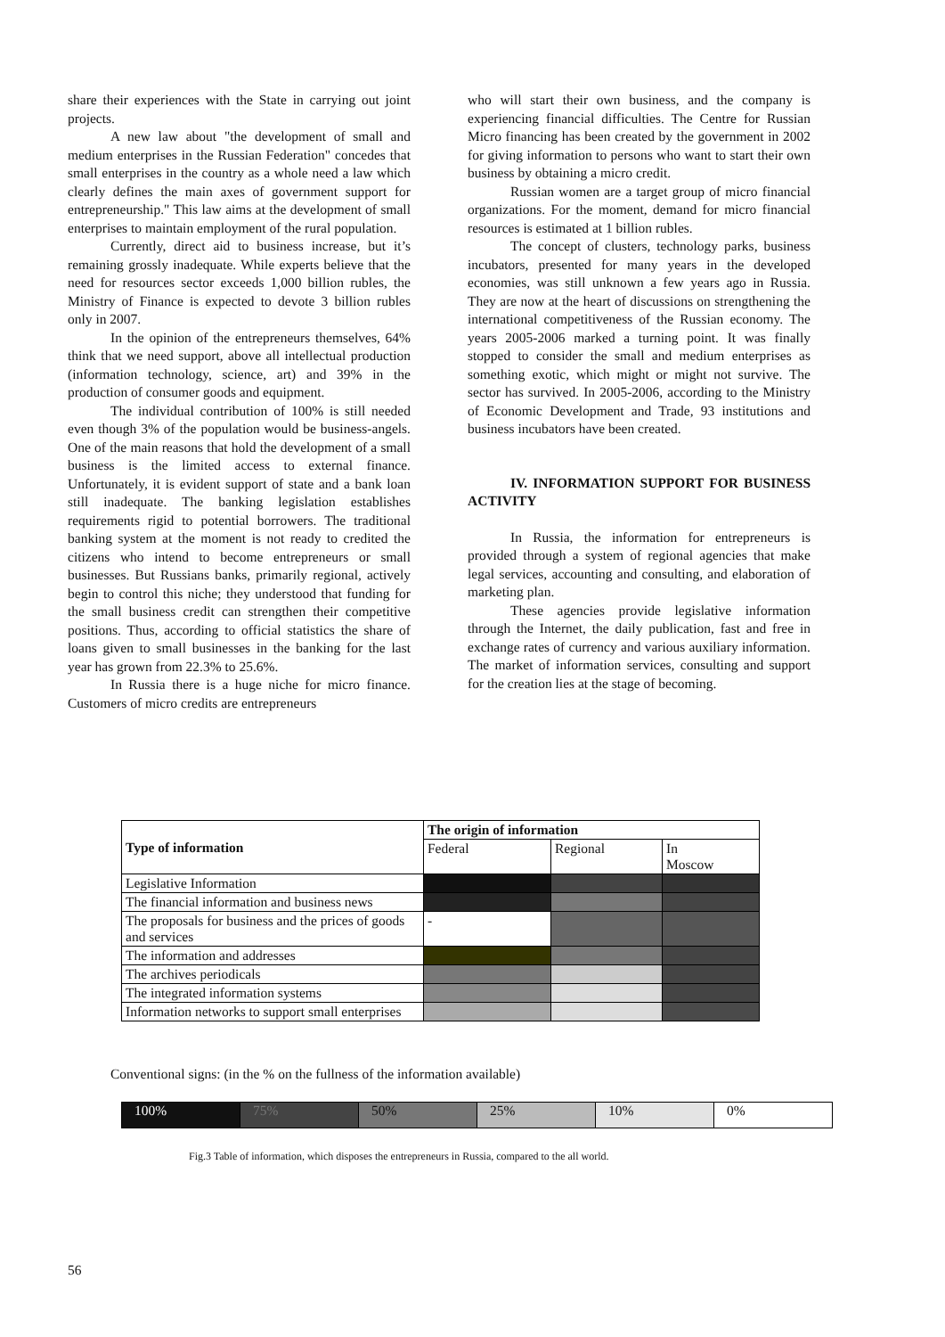share their experiences with the State in carrying out joint projects.
A new law about "the development of small and medium enterprises in the Russian Federation" concedes that small enterprises in the country as a whole need a law which clearly defines the main axes of government support for entrepreneurship." This law aims at the development of small enterprises to maintain employment of the rural population.
Currently, direct aid to business increase, but it’s remaining grossly inadequate. While experts believe that the need for resources sector exceeds 1,000 billion rubles, the Ministry of Finance is expected to devote 3 billion rubles only in 2007.
In the opinion of the entrepreneurs themselves, 64% think that we need support, above all intellectual production (information technology, science, art) and 39% in the production of consumer goods and equipment.
The individual contribution of 100% is still needed even though 3% of the population would be business-angels. One of the main reasons that hold the development of a small business is the limited access to external finance. Unfortunately, it is evident support of state and a bank loan still inadequate. The banking legislation establishes requirements rigid to potential borrowers. The traditional banking system at the moment is not ready to credited the citizens who intend to become entrepreneurs or small businesses. But Russians banks, primarily regional, actively begin to control this niche; they understood that funding for the small business credit can strengthen their competitive positions. Thus, according to official statistics the share of loans given to small businesses in the banking for the last year has grown from 22.3% to 25.6%.
In Russia there is a huge niche for micro finance. Customers of micro credits are entrepreneurs
who will start their own business, and the company is experiencing financial difficulties. The Centre for Russian Micro financing has been created by the government in 2002 for giving information to persons who want to start their own business by obtaining a micro credit.
Russian women are a target group of micro financial organizations. For the moment, demand for micro financial resources is estimated at 1 billion rubles.
The concept of clusters, technology parks, business incubators, presented for many years in the developed economies, was still unknown a few years ago in Russia. They are now at the heart of discussions on strengthening the international competitiveness of the Russian economy. The years 2005-2006 marked a turning point. It was finally stopped to consider the small and medium enterprises as something exotic, which might or might not survive. The sector has survived. In 2005-2006, according to the Ministry of Economic Development and Trade, 93 institutions and business incubators have been created.
IV. INFORMATION SUPPORT FOR BUSINESS ACTIVITY
In Russia, the information for entrepreneurs is provided through a system of regional agencies that make legal services, accounting and consulting, and elaboration of marketing plan.
These agencies provide legislative information through the Internet, the daily publication, fast and free in exchange rates of currency and various auxiliary information. The market of information services, consulting and support for the creation lies at the stage of becoming.
| Type of information | The origin of information | | |
| --- | --- | --- | --- |
| | Federal | Regional | In Moscow |
| Legislative Information | | | |
| The financial information and business news | | | |
| The proposals for business and the prices of goods and services | - | | |
| The information and addresses | | | |
| The archives periodicals | | | |
| The integrated information systems | | | |
| Information networks to support small enterprises | | | |
Conventional signs: (in the % on the fullness of the information available)
| 100% | 75% | 50% | 25% | 10% | 0% |
Fig.3 Table of information, which disposes the entrepreneurs in Russia, compared to the all world.
56